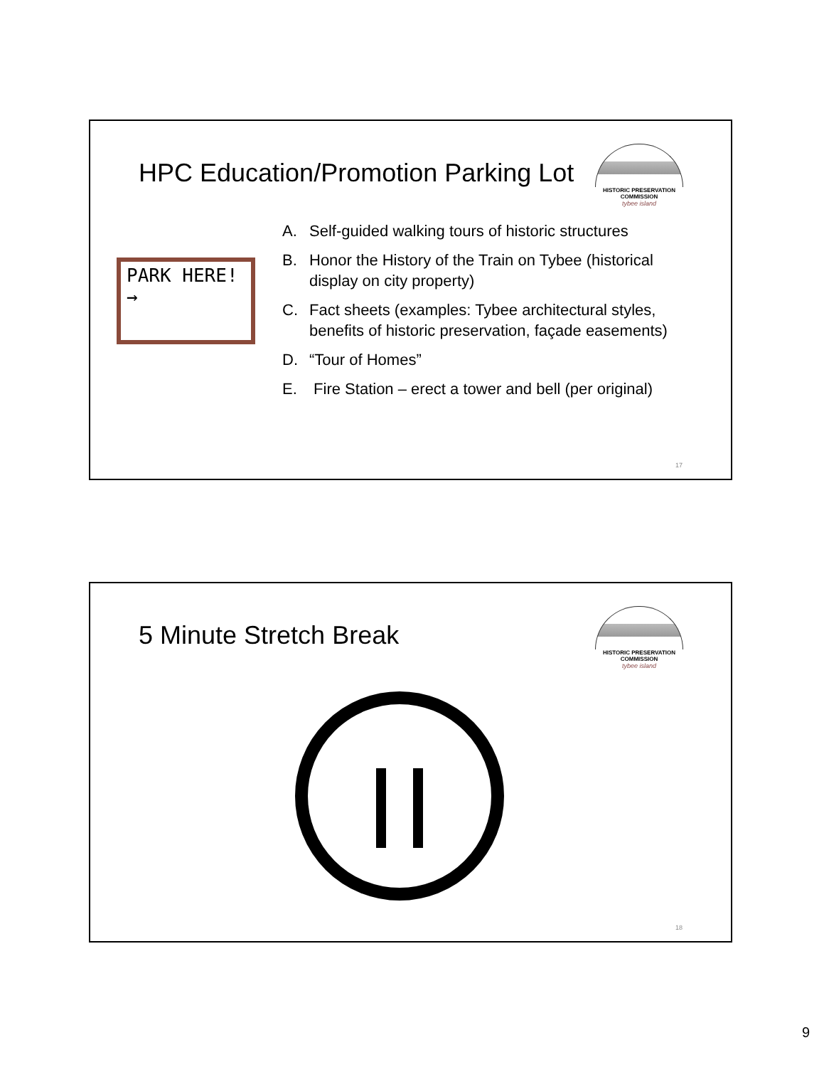HPC Education/Promotion Parking Lot
HISTORIC PRESERVATION COMMISSION
tybee island
PARK HERE! →
A. Self-guided walking tours of historic structures
B. Honor the History of the Train on Tybee (historical display on city property)
C. Fact sheets (examples: Tybee architectural styles, benefits of historic preservation, façade easements)
D. “Tour of Homes”
E. Fire Station – erect a tower and bell (per original)
17
5 Minute Stretch Break
HISTORIC PRESERVATION COMMISSION
tybee island
18
9